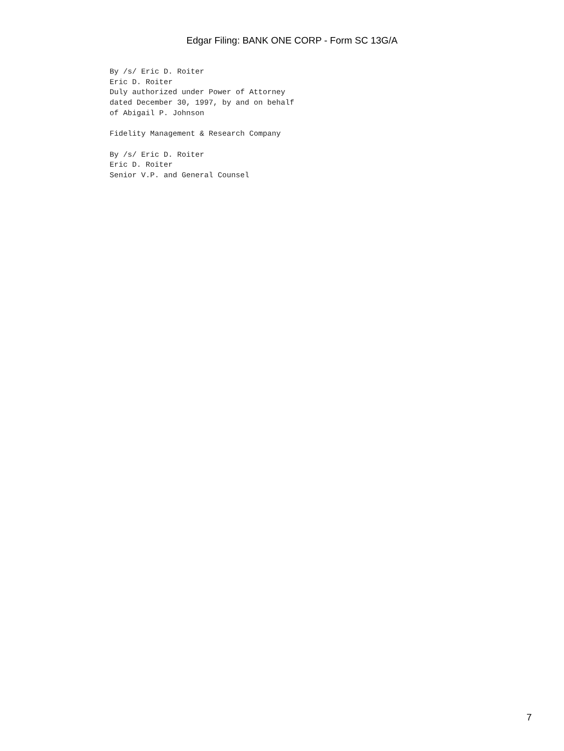Edgar Filing: BANK ONE CORP - Form SC 13G/A
By /s/ Eric D. Roiter
Eric D. Roiter
Duly authorized under Power of Attorney
dated December 30, 1997, by and on behalf
of Abigail P. Johnson

Fidelity Management & Research Company

By /s/ Eric D. Roiter
Eric D. Roiter
Senior V.P. and General Counsel
7